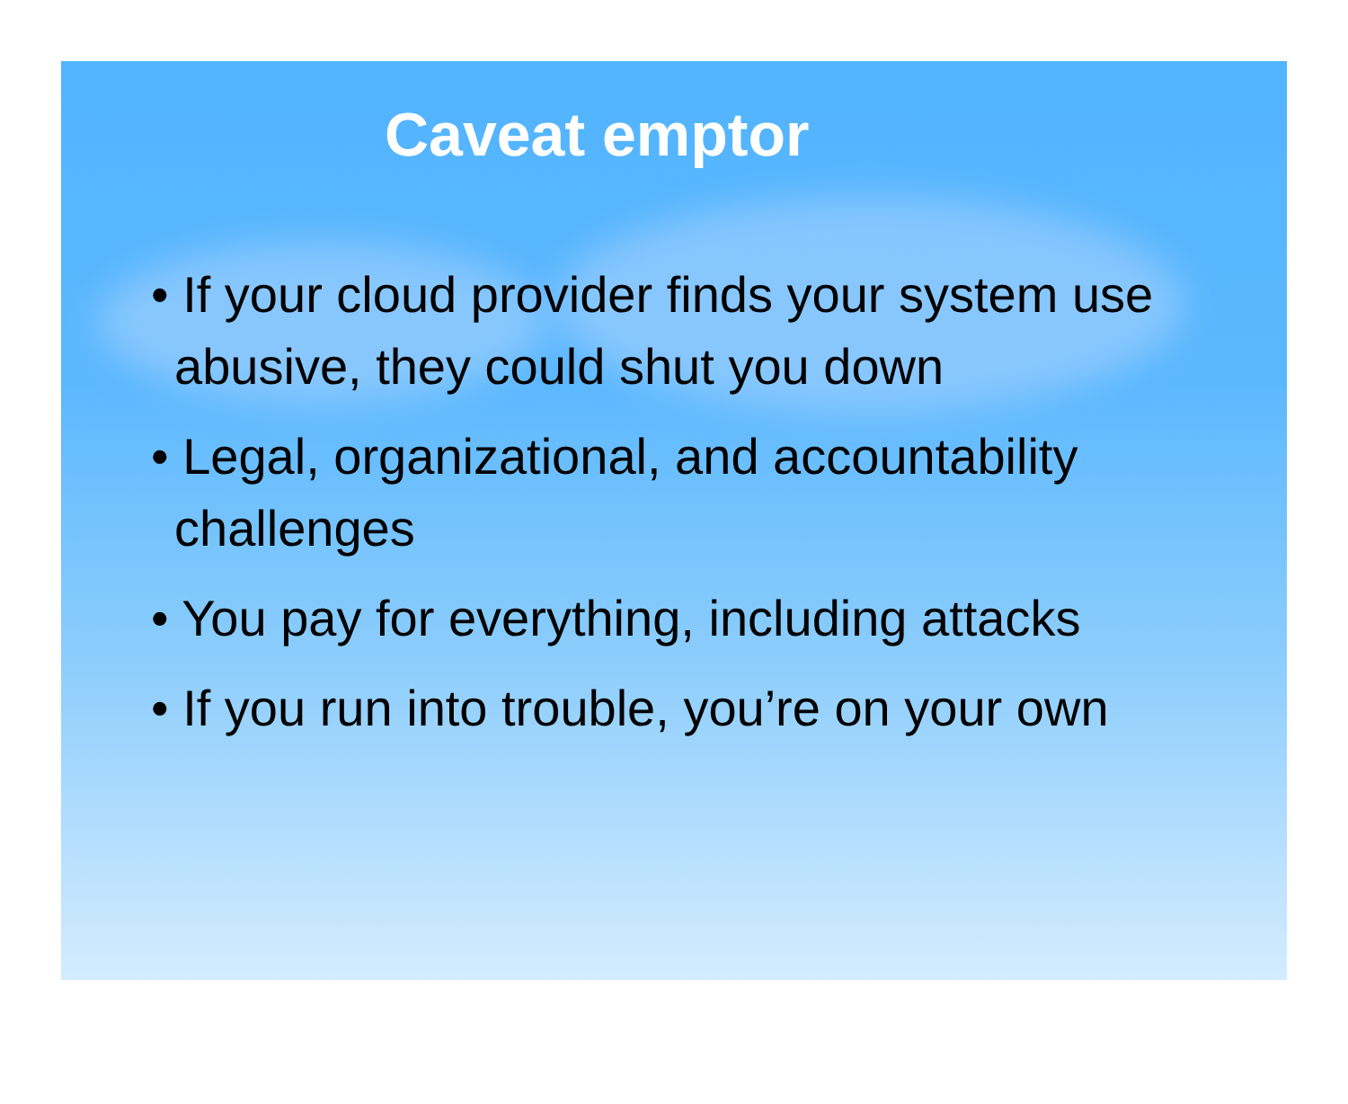Caveat emptor
• If your cloud provider finds your system use abusive, they could shut you down
• Legal, organizational, and accountability challenges
• You pay for everything, including attacks
• If you run into trouble, you’re on your own